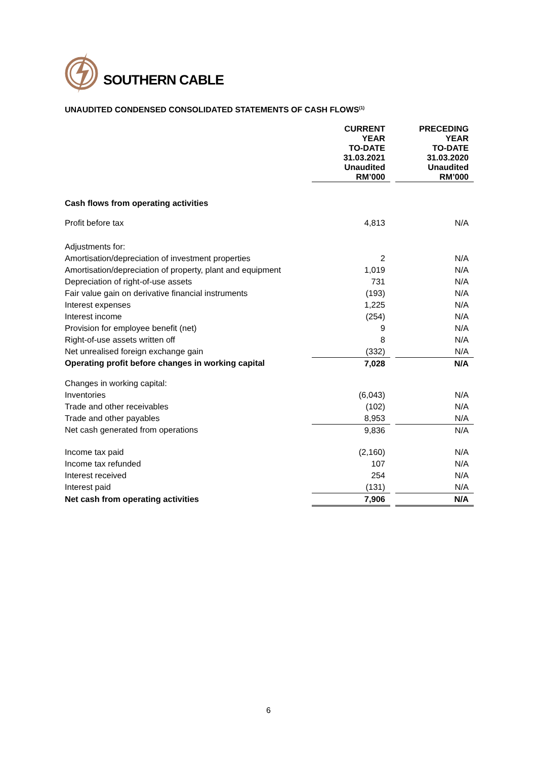SOUTHERN CABLE
UNAUDITED CONDENSED CONSOLIDATED STATEMENTS OF CASH FLOWS<sup>(1)</sup>
| | CURRENT YEAR TO-DATE 31.03.2021 Unaudited RM’000 | | PRECEDING YEAR TO-DATE 31.03.2020 Unaudited RM’000 |
| Cash flows from operating activities | | | |
| Profit before tax | 4,813 | | N/A |
| Adjustments for: | | | |
| Amortisation/depreciation of investment properties | 2 | | N/A |
| Amortisation/depreciation of property, plant and equipment | 1,019 | | N/A |
| Depreciation of right-of-use assets | 731 | | N/A |
| Fair value gain on derivative financial instruments | (193) | | N/A |
| Interest expenses | 1,225 | | N/A |
| Interest income | (254) | | N/A |
| Provision for employee benefit (net) | 9 | | N/A |
| Right-of-use assets written off | 8 | | N/A |
| Net unrealised foreign exchange gain | (332) | | N/A |
| Operating profit before changes in working capital | 7,028 | | N/A |
| Changes in working capital: | | | |
| Inventories | (6,043) | | N/A |
| Trade and other receivables | (102) | | N/A |
| Trade and other payables | 8,953 | | N/A |
| Net cash generated from operations | 9,836 | | N/A |
| Income tax paid | (2,160) | | N/A |
| Income tax refunded | 107 | | N/A |
| Interest received | 254 | | N/A |
| Interest paid | (131) | | N/A |
| Net cash from operating activities | 7,906 | | N/A |
6